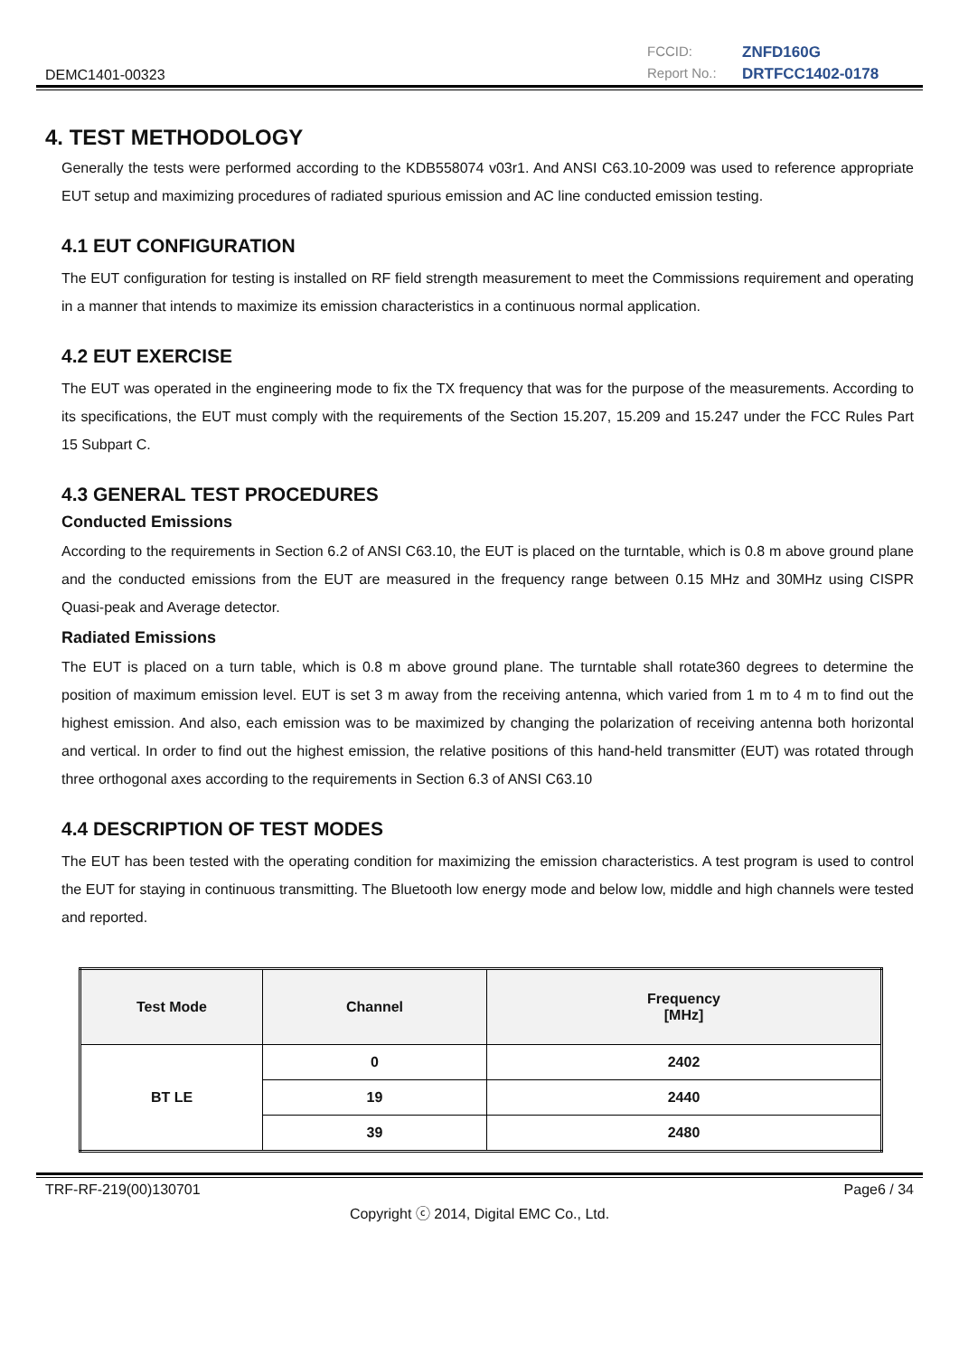DEMC1401-00323
FCCID: ZNFD160G Report No.: DRTFCC1402-0178
4. TEST METHODOLOGY
Generally the tests were performed according to the KDB558074 v03r1. And ANSI C63.10-2009 was used to reference appropriate EUT setup and maximizing procedures of radiated spurious emission and AC line conducted emission testing.
4.1 EUT CONFIGURATION
The EUT configuration for testing is installed on RF field strength measurement to meet the Commissions requirement and operating in a manner that intends to maximize its emission characteristics in a continuous normal application.
4.2 EUT EXERCISE
The EUT was operated in the engineering mode to fix the TX frequency that was for the purpose of the measurements. According to its specifications, the EUT must comply with the requirements of the Section 15.207, 15.209 and 15.247 under the FCC Rules Part 15 Subpart C.
4.3 GENERAL TEST PROCEDURES
Conducted Emissions
According to the requirements in Section 6.2 of ANSI C63.10, the EUT is placed on the turntable, which is 0.8 m above ground plane and the conducted emissions from the EUT are measured in the frequency range between 0.15 MHz and 30MHz using CISPR Quasi-peak and Average detector.
Radiated Emissions
The EUT is placed on a turn table, which is 0.8 m above ground plane. The turntable shall rotate360 degrees to determine the position of maximum emission level. EUT is set 3 m away from the receiving antenna, which varied from 1 m to 4 m to find out the highest emission. And also, each emission was to be maximized by changing the polarization of receiving antenna both horizontal and vertical. In order to find out the highest emission, the relative positions of this hand-held transmitter (EUT) was rotated through three orthogonal axes according to the requirements in Section 6.3 of ANSI C63.10
4.4 DESCRIPTION OF TEST MODES
The EUT has been tested with the operating condition for maximizing the emission characteristics. A test program is used to control the EUT for staying in continuous transmitting. The Bluetooth low energy mode and below low, middle and high channels were tested and reported.
| Test Mode | Channel | Frequency [MHz] |
| --- | --- | --- |
| BT LE | 0 | 2402 |
| | 19 | 2440 |
| | 39 | 2480 |
TRF-RF-219(00)130701 Page6 / 34
Copyright ⓒ 2014, Digital EMC Co., Ltd.